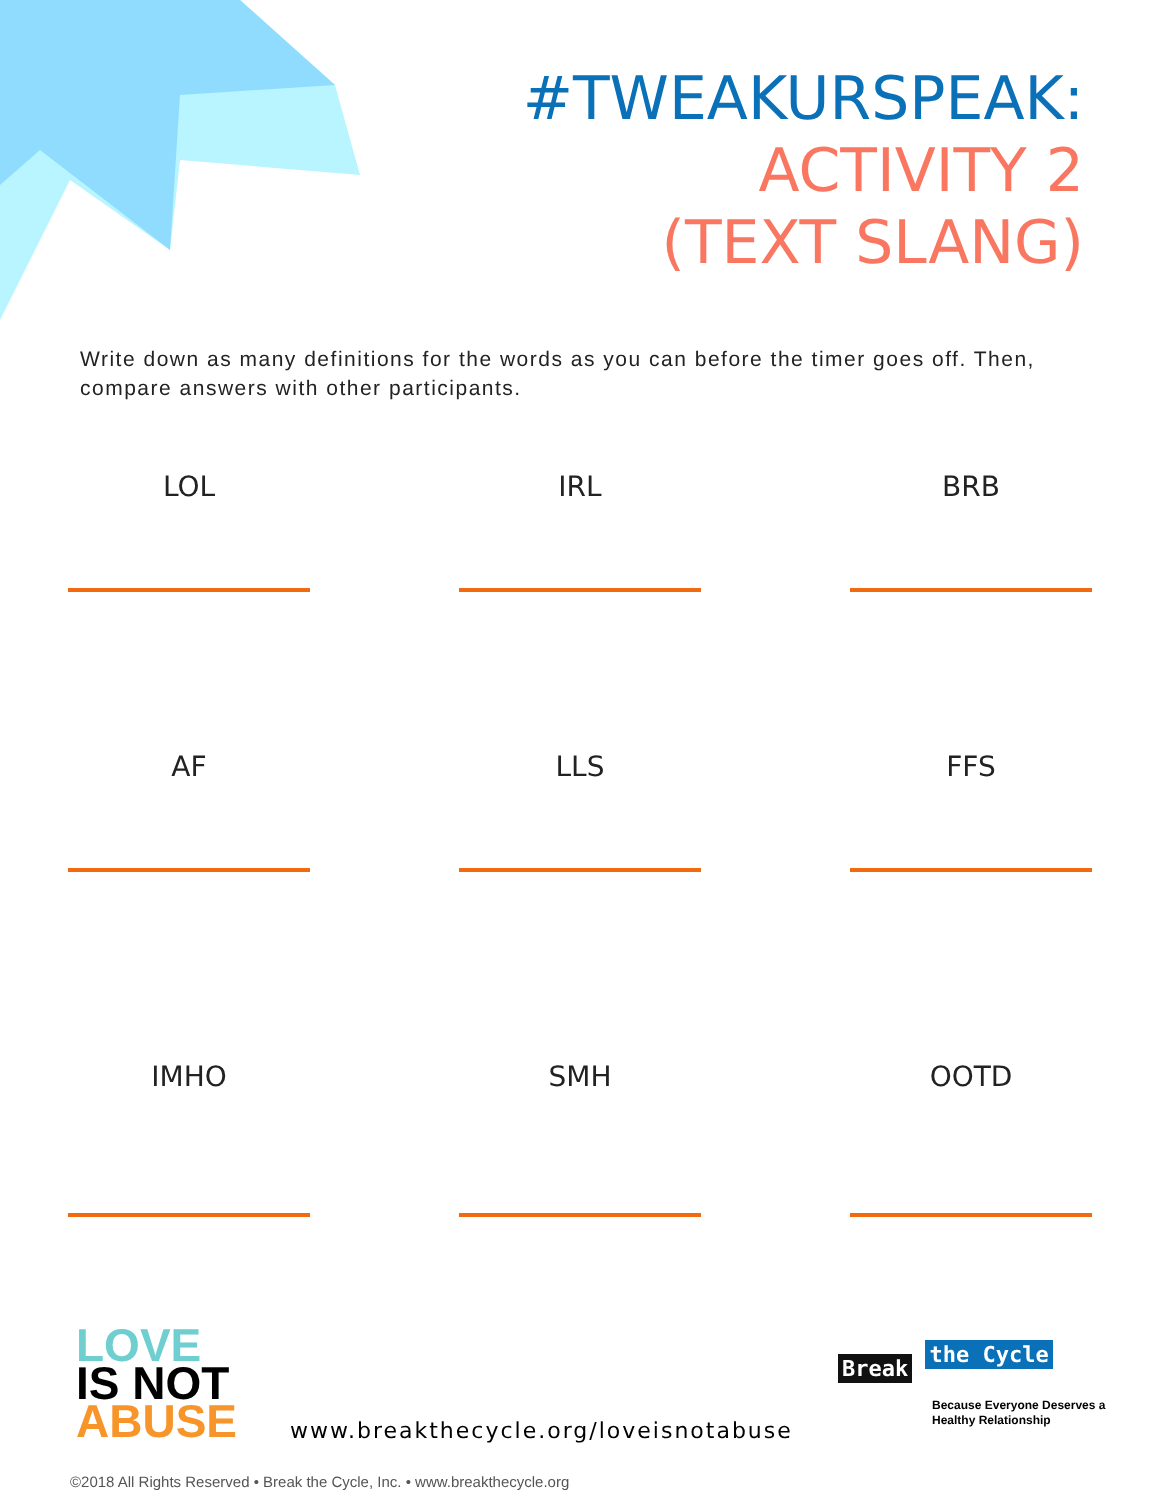#TWEAKURSPEAK:
ACTIVITY 2
(TEXT SLANG)
Write down as many definitions for the words as you can before the timer goes off. Then, compare answers with other participants.
LOL
IRL
BRB
AF
LLS
FFS
IMHO
SMH
OOTD
LOVE
IS NOT
ABUSE
www.breakthecycle.org/loveisnotabuse
Break the Cycle
Because Everyone Deserves a
Healthy Relationship
©2018 All Rights Reserved • Break the Cycle, Inc. • www.breakthecycle.org